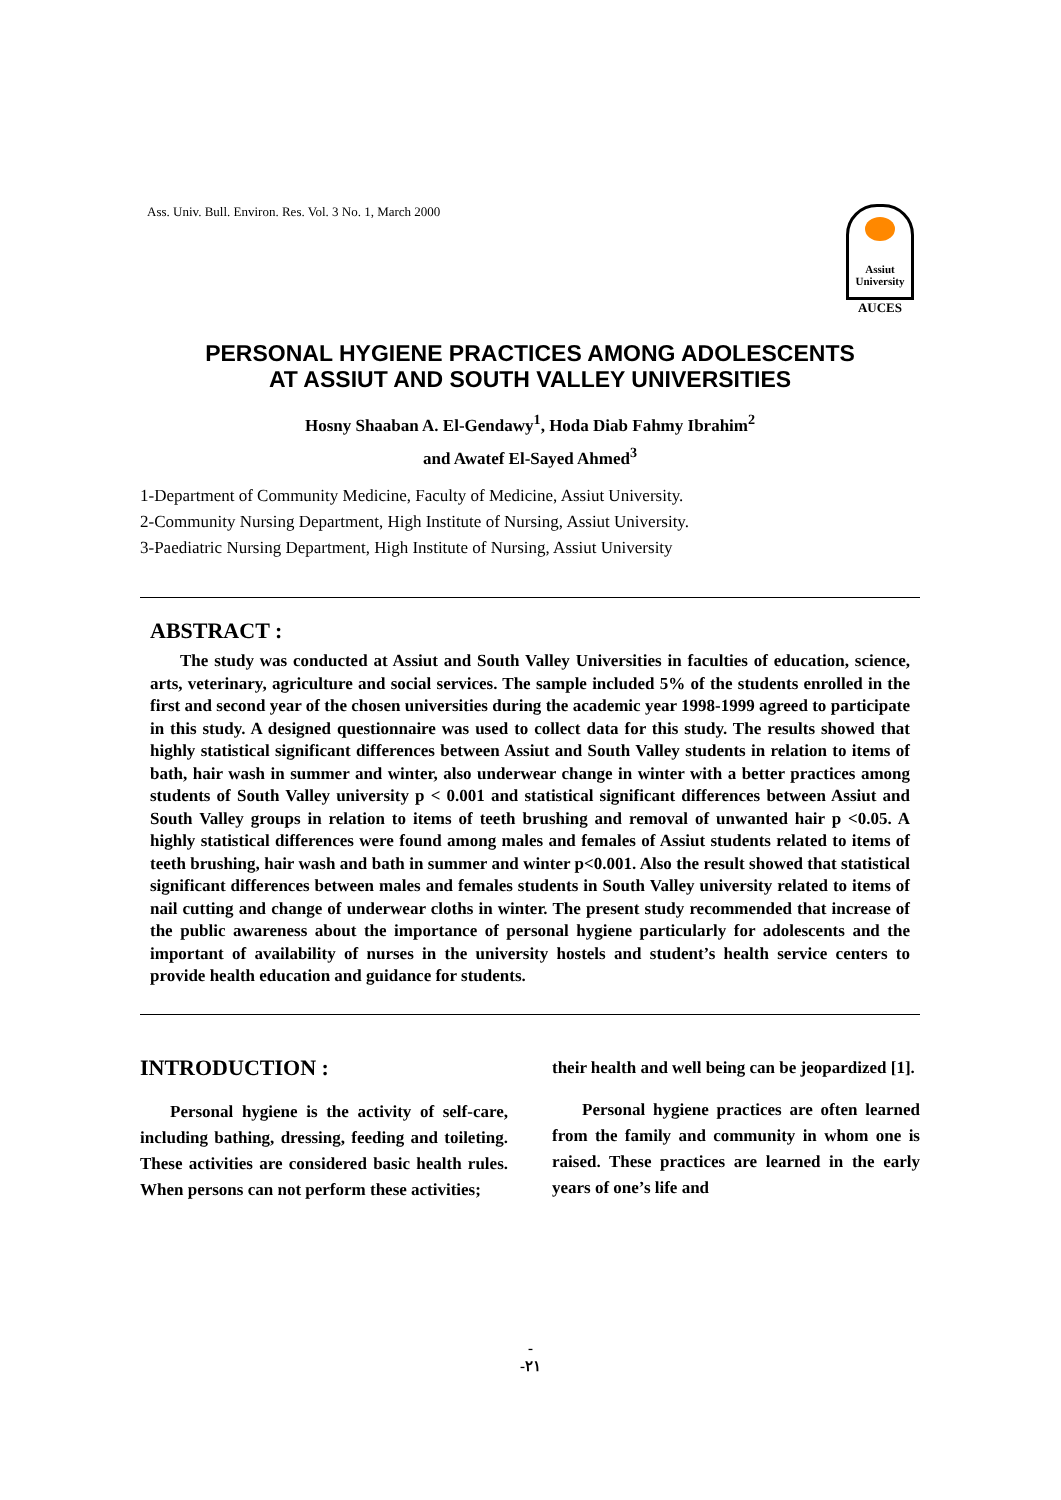Ass. Univ. Bull. Environ. Res. Vol. 3 No. 1, March 2000
Assiut
University
AUCES
PERSONAL HYGIENE PRACTICES AMONG ADOLESCENTS
AT ASSIUT AND SOUTH VALLEY UNIVERSITIES
Hosny Shaaban A. El-Gendawy<sup>1</sup>, Hoda Diab Fahmy Ibrahim<sup>2</sup>
and Awatef El-Sayed Ahmed<sup>3</sup>
1-Department of Community Medicine, Faculty of Medicine, Assiut University.
2-Community Nursing Department, High Institute of Nursing, Assiut University.
3-Paediatric Nursing Department, High Institute of Nursing, Assiut University
ABSTRACT :
The study was conducted at Assiut and South Valley Universities in faculties of education, science, arts, veterinary, agriculture and social services. The sample included 5% of the students enrolled in the first and second year of the chosen universities during the academic year 1998-1999 agreed to participate in this study. A designed questionnaire was used to collect data for this study. The results showed that highly statistical significant differences between Assiut and South Valley students in relation to items of bath, hair wash in summer and winter, also underwear change in winter with a better practices among students of South Valley university p < 0.001 and statistical significant differences between Assiut and South Valley groups in relation to items of teeth brushing and removal of unwanted hair p <0.05. A highly statistical differences were found among males and females of Assiut students related to items of teeth brushing, hair wash and bath in summer and winter p<0.001. Also the result showed that statistical significant differences between males and females students in South Valley university related to items of nail cutting and change of underwear cloths in winter. The present study recommended that increase of the public awareness about the importance of personal hygiene particularly for adolescents and the important of availability of nurses in the university hostels and student’s health service centers to provide health education and guidance for students.
INTRODUCTION :
Personal hygiene is the activity of self-care, including bathing, dressing, feeding and toileting. These activities are considered basic health rules. When persons can not perform these activities;
their health and well being can be jeopardized [1].
Personal hygiene practices are often learned from the family and community in whom one is raised. These practices are learned in the early years of one’s life and
-
-٢١